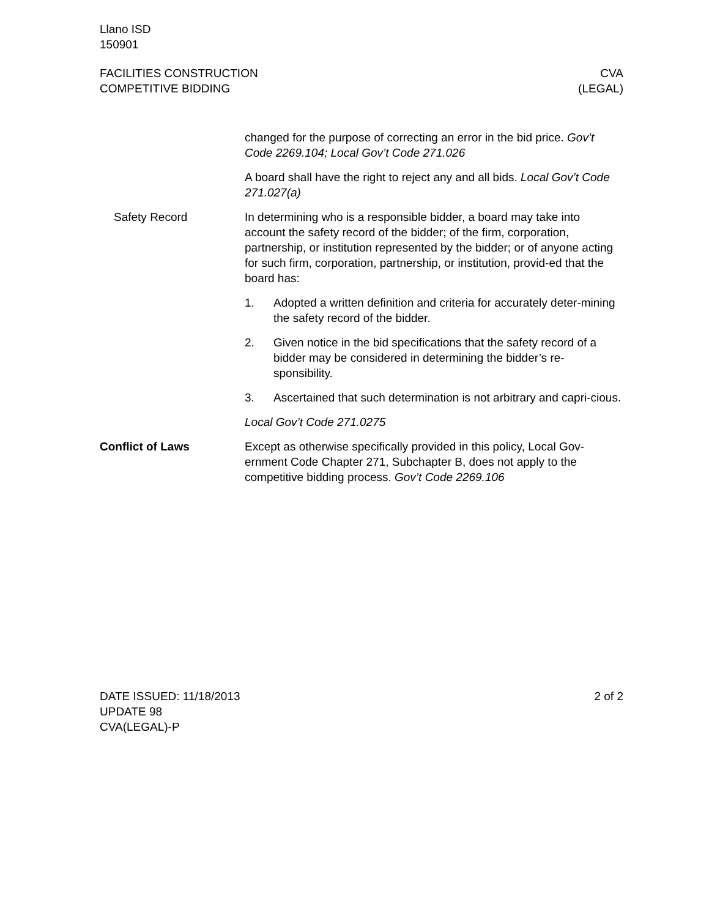Llano ISD
150901
FACILITIES CONSTRUCTION
COMPETITIVE BIDDING
CVA
(LEGAL)
changed for the purpose of correcting an error in the bid price. Gov’t Code 2269.104; Local Gov’t Code 271.026
A board shall have the right to reject any and all bids. Local Gov’t Code 271.027(a)
Safety Record In determining who is a responsible bidder, a board may take into account the safety record of the bidder; of the firm, corporation, partnership, or institution represented by the bidder; or of anyone acting for such firm, corporation, partnership, or institution, provid-ed that the board has:
1. Adopted a written definition and criteria for accurately deter-mining the safety record of the bidder.
2. Given notice in the bid specifications that the safety record of a bidder may be considered in determining the bidder’s re-sponsibility.
3. Ascertained that such determination is not arbitrary and capri-cious.
Local Gov’t Code 271.0275
Conflict of Laws Except as otherwise specifically provided in this policy, Local Gov-ernment Code Chapter 271, Subchapter B, does not apply to the competitive bidding process. Gov’t Code 2269.106
DATE ISSUED: 11/18/2013
UPDATE 98
CVA(LEGAL)-P
2 of 2